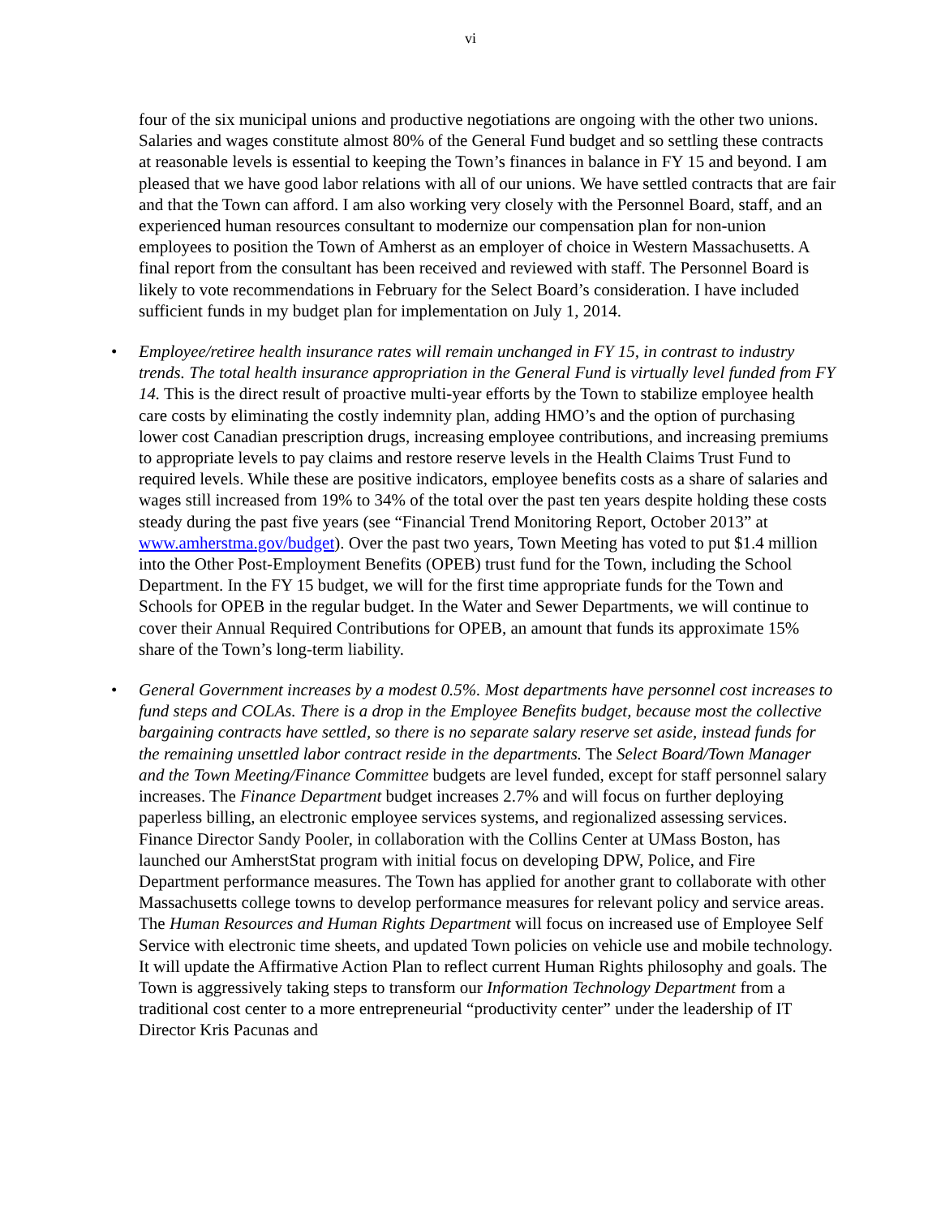vi
four of the six municipal unions and productive negotiations are ongoing with the other two unions. Salaries and wages constitute almost 80% of the General Fund budget and so settling these contracts at reasonable levels is essential to keeping the Town’s finances in balance in FY 15 and beyond. I am pleased that we have good labor relations with all of our unions. We have settled contracts that are fair and that the Town can afford. I am also working very closely with the Personnel Board, staff, and an experienced human resources consultant to modernize our compensation plan for non-union employees to position the Town of Amherst as an employer of choice in Western Massachusetts. A final report from the consultant has been received and reviewed with staff. The Personnel Board is likely to vote recommendations in February for the Select Board’s consideration. I have included sufficient funds in my budget plan for implementation on July 1, 2014.
• Employee/retiree health insurance rates will remain unchanged in FY 15, in contrast to industry trends. The total health insurance appropriation in the General Fund is virtually level funded from FY 14. This is the direct result of proactive multi-year efforts by the Town to stabilize employee health care costs by eliminating the costly indemnity plan, adding HMO’s and the option of purchasing lower cost Canadian prescription drugs, increasing employee contributions, and increasing premiums to appropriate levels to pay claims and restore reserve levels in the Health Claims Trust Fund to required levels. While these are positive indicators, employee benefits costs as a share of salaries and wages still increased from 19% to 34% of the total over the past ten years despite holding these costs steady during the past five years (see “Financial Trend Monitoring Report, October 2013” at www.amherstma.gov/budget). Over the past two years, Town Meeting has voted to put $1.4 million into the Other Post-Employment Benefits (OPEB) trust fund for the Town, including the School Department. In the FY 15 budget, we will for the first time appropriate funds for the Town and Schools for OPEB in the regular budget. In the Water and Sewer Departments, we will continue to cover their Annual Required Contributions for OPEB, an amount that funds its approximate 15% share of the Town’s long-term liability.
• General Government increases by a modest 0.5%. Most departments have personnel cost increases to fund steps and COLAs. There is a drop in the Employee Benefits budget, because most the collective bargaining contracts have settled, so there is no separate salary reserve set aside, instead funds for the remaining unsettled labor contract reside in the departments. The Select Board/Town Manager and the Town Meeting/Finance Committee budgets are level funded, except for staff personnel salary increases. The Finance Department budget increases 2.7% and will focus on further deploying paperless billing, an electronic employee services systems, and regionalized assessing services. Finance Director Sandy Pooler, in collaboration with the Collins Center at UMass Boston, has launched our AmherstStat program with initial focus on developing DPW, Police, and Fire Department performance measures. The Town has applied for another grant to collaborate with other Massachusetts college towns to develop performance measures for relevant policy and service areas. The Human Resources and Human Rights Department will focus on increased use of Employee Self Service with electronic time sheets, and updated Town policies on vehicle use and mobile technology. It will update the Affirmative Action Plan to reflect current Human Rights philosophy and goals. The Town is aggressively taking steps to transform our Information Technology Department from a traditional cost center to a more entrepreneurial “productivity center” under the leadership of IT Director Kris Pacunas and